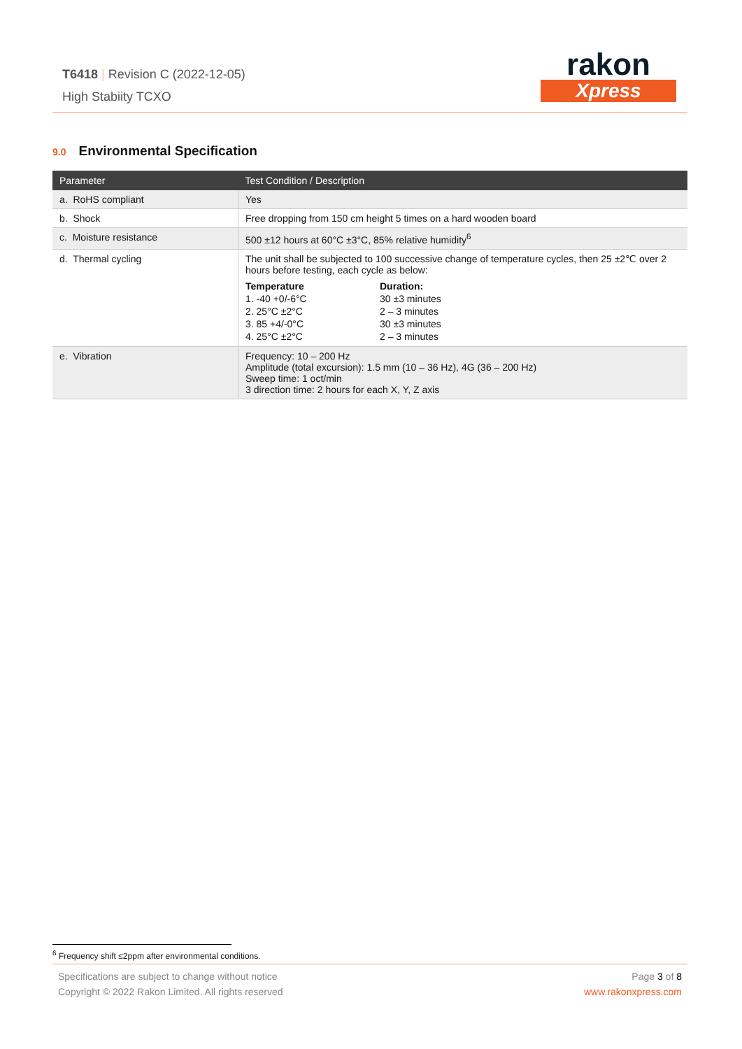T6418 | Revision C (2022-12-05)
High Stabiity TCXO
rakon
Xpress
9.0 Environmental Specification
| Parameter | Test Condition / Description |
| --- | --- |
| a. RoHS compliant | Yes |
| b. Shock | Free dropping from 150 cm height 5 times on a hard wooden board |
| c. Moisture resistance | 500 ±12 hours at 60°C ±3°C, 85% relative humidity<sup>6</sup> |
| d. Thermal cycling | The unit shall be subjected to 100 successive change of temperature cycles, then 25 ±2℃ over 2 hours before testing, each cycle as below: / Temperature / Duration: / / 1. -40 +0/-6°C / 30 ±3 minutes / / 2. 25°C ±2°C / 2 – 3 minutes / / 3. 85 +4/-0°C / 30 ±3 minutes / / 4. 25°C ±2°C / 2 – 3 minutes / |
| e. Vibration | Frequency: 10 – 200 Hz Amplitude (total excursion): 1.5 mm (10 – 36 Hz), 4G (36 – 200 Hz) Sweep time: 1 oct/min 3 direction time: 2 hours for each X, Y, Z axis |
<sup>6</sup> Frequency shift ≤2ppm after environmental conditions.
Specifications are subject to change without notice
Copyright © 2022 Rakon Limited. All rights reserved
Page 3 of 8
www.rakonxpress.com